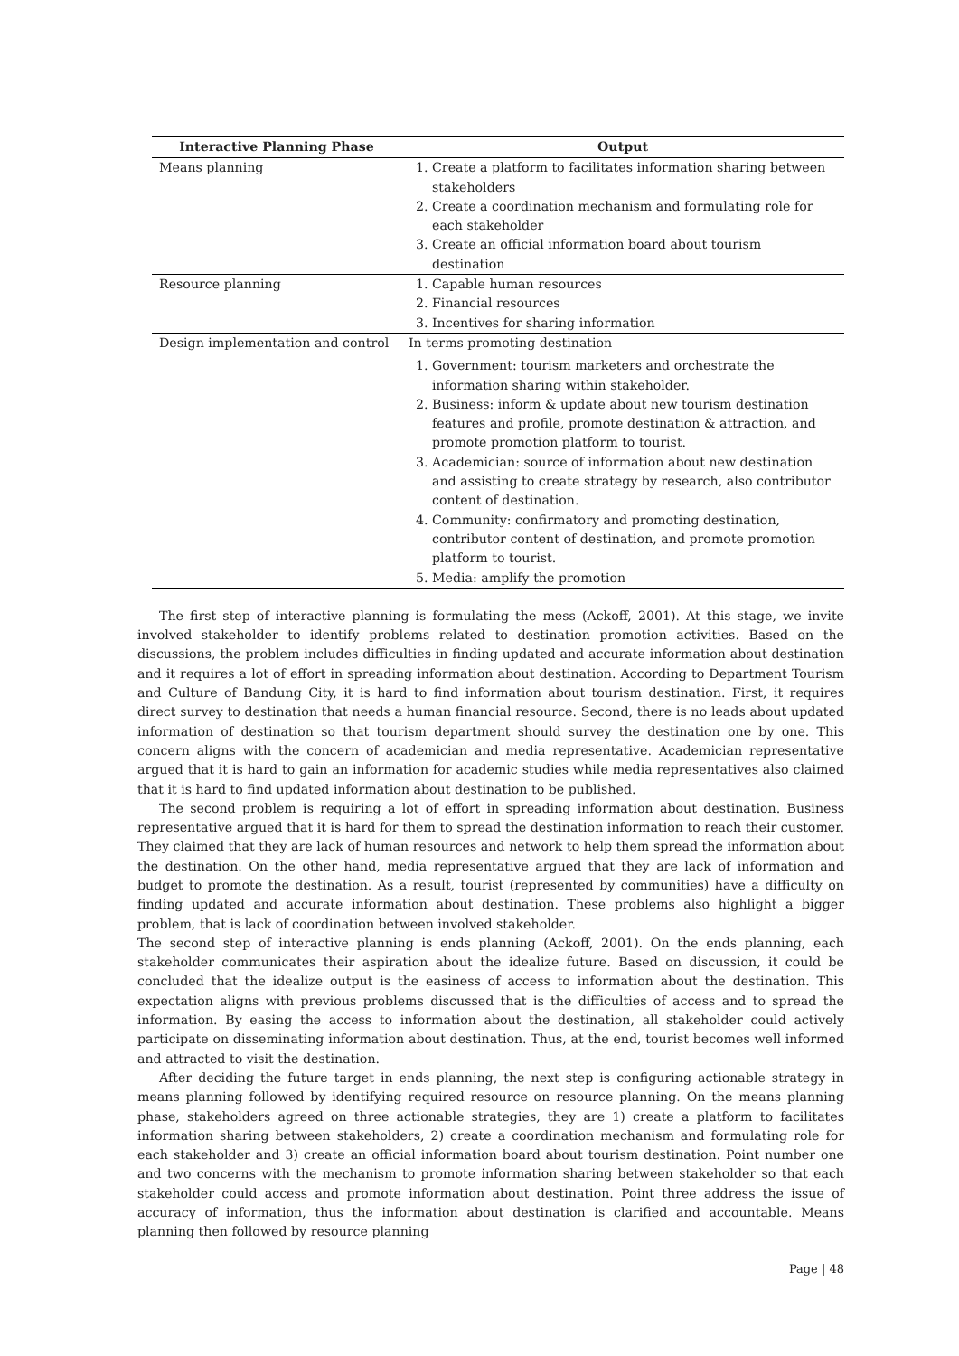| Interactive Planning Phase | Output |
| --- | --- |
| Means planning | 1. Create a platform to facilitates information sharing between stakeholders 2. Create a coordination mechanism and formulating role for each stakeholder 3. Create an official information board about tourism destination |
| Resource planning | 1. Capable human resources 2. Financial resources 3. Incentives for sharing information |
| Design implementation and control | In terms promoting destination 1. Government: tourism marketers and orchestrate the information sharing within stakeholder. 2. Business: inform & update about new tourism destination features and profile, promote destination & attraction, and promote promotion platform to tourist. 3. Academician: source of information about new destination and assisting to create strategy by research, also contributor content of destination. 4. Community: confirmatory and promoting destination, contributor content of destination, and promote promotion platform to tourist. 5. Media: amplify the promotion |
The first step of interactive planning is formulating the mess (Ackoff, 2001). At this stage, we invite involved stakeholder to identify problems related to destination promotion activities. Based on the discussions, the problem includes difficulties in finding updated and accurate information about destination and it requires a lot of effort in spreading information about destination. According to Department Tourism and Culture of Bandung City, it is hard to find information about tourism destination. First, it requires direct survey to destination that needs a human financial resource. Second, there is no leads about updated information of destination so that tourism department should survey the destination one by one. This concern aligns with the concern of academician and media representative. Academician representative argued that it is hard to gain an information for academic studies while media representatives also claimed that it is hard to find updated information about destination to be published.
The second problem is requiring a lot of effort in spreading information about destination. Business representative argued that it is hard for them to spread the destination information to reach their customer. They claimed that they are lack of human resources and network to help them spread the information about the destination. On the other hand, media representative argued that they are lack of information and budget to promote the destination. As a result, tourist (represented by communities) have a difficulty on finding updated and accurate information about destination. These problems also highlight a bigger problem, that is lack of coordination between involved stakeholder.
The second step of interactive planning is ends planning (Ackoff, 2001). On the ends planning, each stakeholder communicates their aspiration about the idealize future. Based on discussion, it could be concluded that the idealize output is the easiness of access to information about the destination. This expectation aligns with previous problems discussed that is the difficulties of access and to spread the information. By easing the access to information about the destination, all stakeholder could actively participate on disseminating information about destination. Thus, at the end, tourist becomes well informed and attracted to visit the destination.
After deciding the future target in ends planning, the next step is configuring actionable strategy in means planning followed by identifying required resource on resource planning. On the means planning phase, stakeholders agreed on three actionable strategies, they are 1) create a platform to facilitates information sharing between stakeholders, 2) create a coordination mechanism and formulating role for each stakeholder and 3) create an official information board about tourism destination. Point number one and two concerns with the mechanism to promote information sharing between stakeholder so that each stakeholder could access and promote information about destination. Point three address the issue of accuracy of information, thus the information about destination is clarified and accountable. Means planning then followed by resource planning
Page | 48